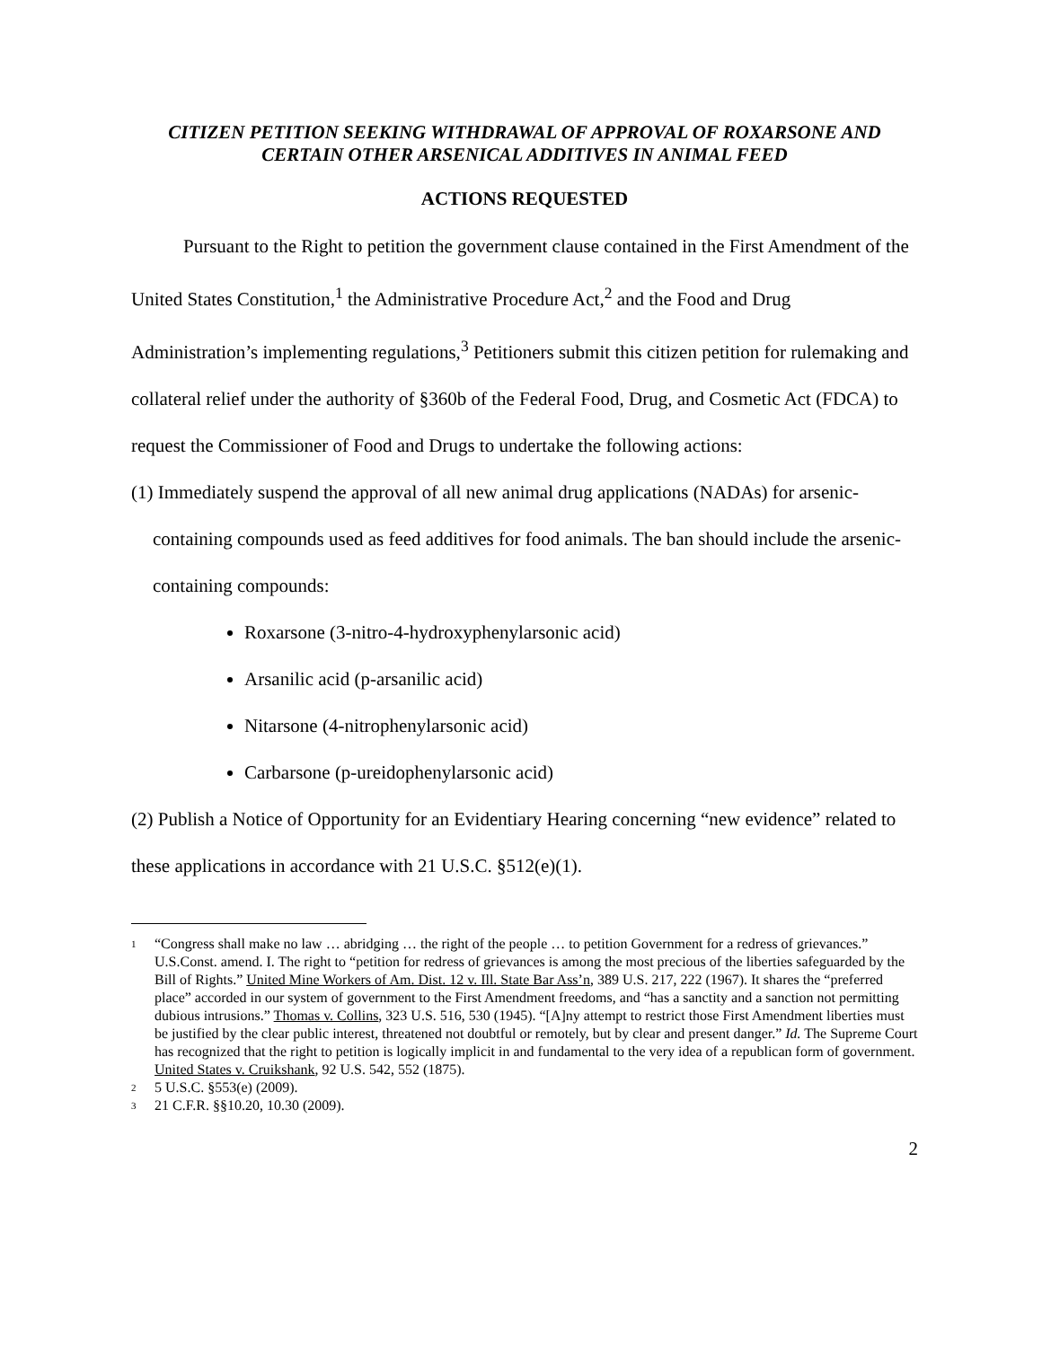CITIZEN PETITION SEEKING WITHDRAWAL OF APPROVAL OF ROXARSONE AND CERTAIN OTHER ARSENICAL ADDITIVES IN ANIMAL FEED
ACTIONS REQUESTED
Pursuant to the Right to petition the government clause contained in the First Amendment of the United States Constitution,<sup>1</sup> the Administrative Procedure Act,<sup>2</sup> and the Food and Drug Administration’s implementing regulations,<sup>3</sup> Petitioners submit this citizen petition for rulemaking and collateral relief under the authority of §360b of the Federal Food, Drug, and Cosmetic Act (FDCA) to request the Commissioner of Food and Drugs to undertake the following actions:
(1) Immediately suspend the approval of all new animal drug applications (NADAs) for arsenic-containing compounds used as feed additives for food animals. The ban should include the arsenic-containing compounds:
Roxarsone (3-nitro-4-hydroxyphenylarsonic acid)
Arsanilic acid (p-arsanilic acid)
Nitarsone (4-nitrophenylarsonic acid)
Carbarsone (p-ureidophenylarsonic acid)
(2) Publish a Notice of Opportunity for an Evidentiary Hearing concerning “new evidence” related to these applications in accordance with 21 U.S.C. §512(e)(1).
1 “Congress shall make no law … abridging … the right of the people … to petition Government for a redress of grievances.” U.S.Const. amend. I. The right to “petition for redress of grievances is among the most precious of the liberties safeguarded by the Bill of Rights.” United Mine Workers of Am. Dist. 12 v. Ill. State Bar Ass’n, 389 U.S. 217, 222 (1967). It shares the “preferred place” accorded in our system of government to the First Amendment freedoms, and “has a sanctity and a sanction not permitting dubious intrusions.” Thomas v. Collins, 323 U.S. 516, 530 (1945). “[A]ny attempt to restrict those First Amendment liberties must be justified by the clear public interest, threatened not doubtful or remotely, but by clear and present danger.” Id. The Supreme Court has recognized that the right to petition is logically implicit in and fundamental to the very idea of a republican form of government. United States v. Cruikshank, 92 U.S. 542, 552 (1875).
2 5 U.S.C. §553(e) (2009).
3 21 C.F.R. §§10.20, 10.30 (2009).
2